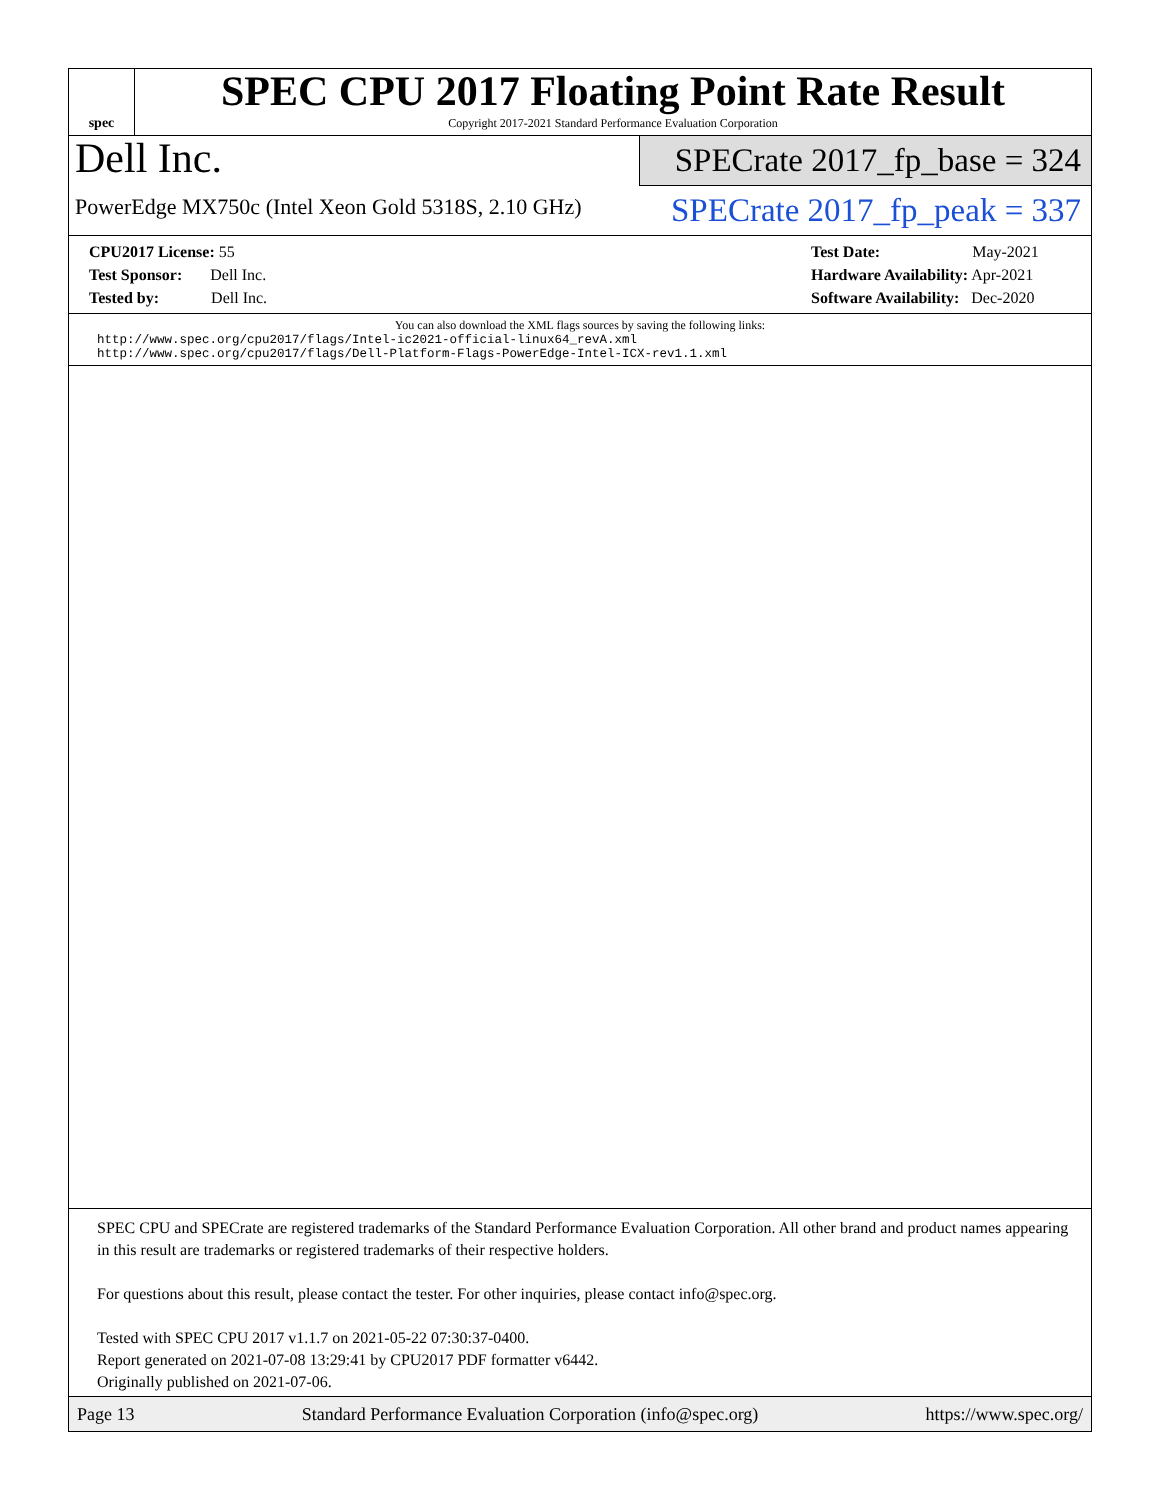spec
SPEC CPU 2017 Floating Point Rate Result
Copyright 2017-2021 Standard Performance Evaluation Corporation
Dell Inc.
PowerEdge MX750c (Intel Xeon Gold 5318S, 2.10 GHz)
SPECrate 2017_fp_base = 324
SPECrate 2017_fp_peak = 337
CPU2017 License: 55
Test Sponsor: Dell Inc.
Tested by: Dell Inc.
Test Date: May-2021
Hardware Availability: Apr-2021
Software Availability: Dec-2020
You can also download the XML flags sources by saving the following links:
http://www.spec.org/cpu2017/flags/Intel-ic2021-official-linux64_revA.xml
http://www.spec.org/cpu2017/flags/Dell-Platform-Flags-PowerEdge-Intel-ICX-rev1.1.xml
SPEC CPU and SPECrate are registered trademarks of the Standard Performance Evaluation Corporation. All other brand and product names appearing in this result are trademarks or registered trademarks of their respective holders.
For questions about this result, please contact the tester. For other inquiries, please contact info@spec.org.
Tested with SPEC CPU 2017 v1.1.7 on 2021-05-22 07:30:37-0400.
Report generated on 2021-07-08 13:29:41 by CPU2017 PDF formatter v6442.
Originally published on 2021-07-06.
Page 13 Standard Performance Evaluation Corporation (info@spec.org) https://www.spec.org/